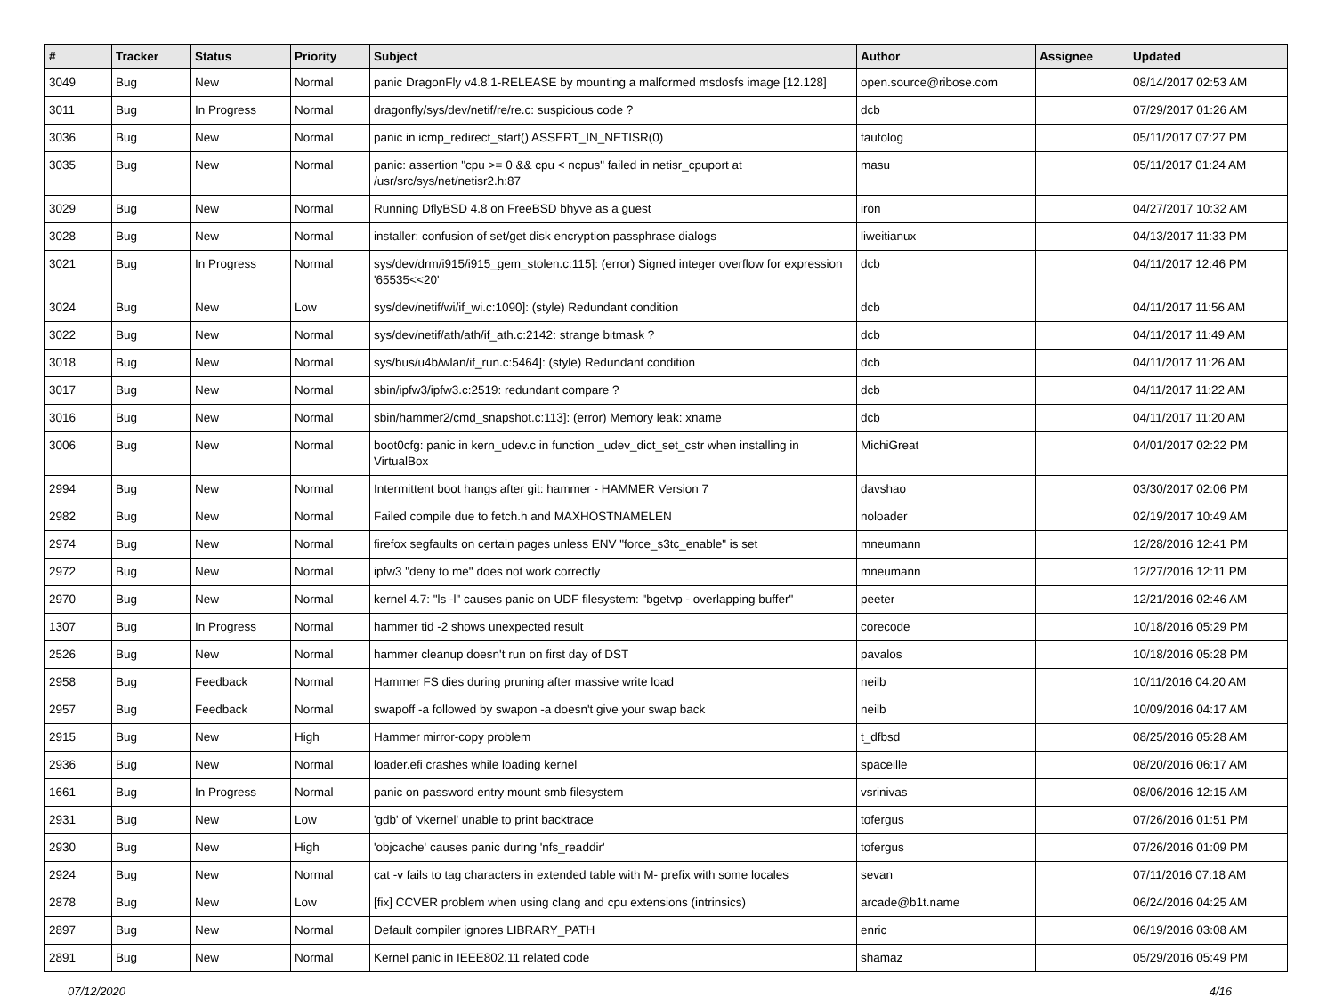| # | Tracker | Status | Priority | Subject | Author | Assignee | Updated |
| --- | --- | --- | --- | --- | --- | --- | --- |
| 3049 | Bug | New | Normal | panic DragonFly v4.8.1-RELEASE by mounting a malformed msdosfs image [12.128] | open.source@ribose.com | | 08/14/2017 02:53 AM |
| 3011 | Bug | In Progress | Normal | dragonfly/sys/dev/netif/re/re.c: suspicious code ? | dcb | | 07/29/2017 01:26 AM |
| 3036 | Bug | New | Normal | panic in icmp_redirect_start() ASSERT_IN_NETISR(0) | tautolog | | 05/11/2017 07:27 PM |
| 3035 | Bug | New | Normal | panic: assertion "cpu >= 0 && cpu < ncpus" failed in netisr_cpuport at /usr/src/sys/net/netisr2.h:87 | masu | | 05/11/2017 01:24 AM |
| 3029 | Bug | New | Normal | Running DflyBSD 4.8 on FreeBSD bhyve as a guest | iron | | 04/27/2017 10:32 AM |
| 3028 | Bug | New | Normal | installer: confusion of set/get disk encryption passphrase dialogs | liweitianux | | 04/13/2017 11:33 PM |
| 3021 | Bug | In Progress | Normal | sys/dev/drm/i915/i915_gem_stolen.c:115]: (error) Signed integer overflow for expression '65535<<20' | dcb | | 04/11/2017 12:46 PM |
| 3024 | Bug | New | Low | sys/dev/netif/wi/if_wi.c:1090]: (style) Redundant condition | dcb | | 04/11/2017 11:56 AM |
| 3022 | Bug | New | Normal | sys/dev/netif/ath/ath/if_ath.c:2142: strange bitmask ? | dcb | | 04/11/2017 11:49 AM |
| 3018 | Bug | New | Normal | sys/bus/u4b/wlan/if_run.c:5464]: (style) Redundant condition | dcb | | 04/11/2017 11:26 AM |
| 3017 | Bug | New | Normal | sbin/ipfw3/ipfw3.c:2519: redundant compare ? | dcb | | 04/11/2017 11:22 AM |
| 3016 | Bug | New | Normal | sbin/hammer2/cmd_snapshot.c:113]: (error) Memory leak: xname | dcb | | 04/11/2017 11:20 AM |
| 3006 | Bug | New | Normal | boot0cfg: panic in kern_udev.c in function _udev_dict_set_cstr when installing in VirtualBox | MichiGreat | | 04/01/2017 02:22 PM |
| 2994 | Bug | New | Normal | Intermittent boot hangs after git: hammer - HAMMER Version 7 | davshao | | 03/30/2017 02:06 PM |
| 2982 | Bug | New | Normal | Failed compile due to fetch.h and MAXHOSTNAMELEN | noloader | | 02/19/2017 10:49 AM |
| 2974 | Bug | New | Normal | firefox segfaults on certain pages unless ENV "force_s3tc_enable" is set | mneumann | | 12/28/2016 12:41 PM |
| 2972 | Bug | New | Normal | ipfw3 "deny to me" does not work correctly | mneumann | | 12/27/2016 12:11 PM |
| 2970 | Bug | New | Normal | kernel 4.7: "ls -l" causes panic on UDF filesystem: "bgetvp - overlapping buffer" | peeter | | 12/21/2016 02:46 AM |
| 1307 | Bug | In Progress | Normal | hammer tid -2 shows unexpected result | corecode | | 10/18/2016 05:29 PM |
| 2526 | Bug | New | Normal | hammer cleanup doesn't run on first day of DST | pavalos | | 10/18/2016 05:28 PM |
| 2958 | Bug | Feedback | Normal | Hammer FS dies during pruning after massive write load | neilb | | 10/11/2016 04:20 AM |
| 2957 | Bug | Feedback | Normal | swapoff -a followed by swapon -a doesn't give your swap back | neilb | | 10/09/2016 04:17 AM |
| 2915 | Bug | New | High | Hammer mirror-copy problem | t_dfbsd | | 08/25/2016 05:28 AM |
| 2936 | Bug | New | Normal | loader.efi crashes while loading kernel | spaceille | | 08/20/2016 06:17 AM |
| 1661 | Bug | In Progress | Normal | panic on password entry mount smb filesystem | vsrinivas | | 08/06/2016 12:15 AM |
| 2931 | Bug | New | Low | 'gdb' of 'vkernel' unable to print backtrace | tofergus | | 07/26/2016 01:51 PM |
| 2930 | Bug | New | High | 'objcache' causes panic during 'nfs_readdir' | tofergus | | 07/26/2016 01:09 PM |
| 2924 | Bug | New | Normal | cat -v fails to tag characters in extended table with M- prefix with some locales | sevan | | 07/11/2016 07:18 AM |
| 2878 | Bug | New | Low | [fix] CCVER problem when using clang and cpu extensions (intrinsics) | arcade@b1t.name | | 06/24/2016 04:25 AM |
| 2897 | Bug | New | Normal | Default compiler ignores LIBRARY_PATH | enric | | 06/19/2016 03:08 AM |
| 2891 | Bug | New | Normal | Kernel panic in IEEE802.11 related code | shamaz | | 05/29/2016 05:49 PM |
07/12/2020 4/16